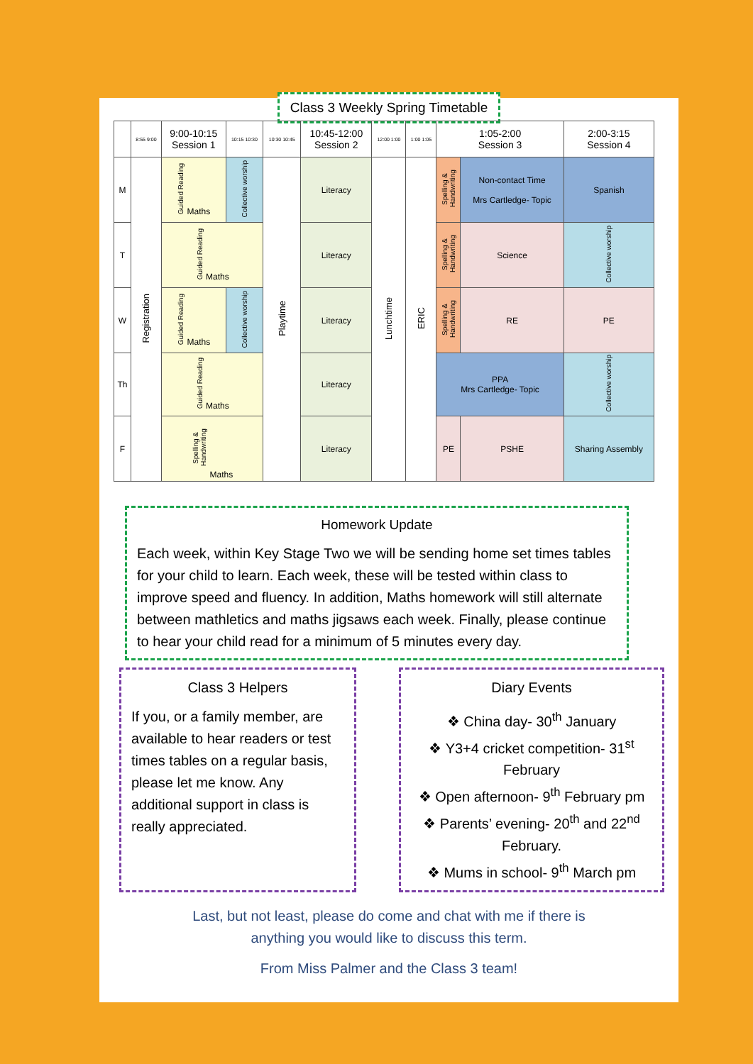Class 3 Weekly Spring Timetable
| | 8:55 9:00 | 9:00-10:15 Session 1 | 10:15 10:30 | 10:30 10:45 | 10:45-12:00 Session 2 | 12:00 1:00 | 1:00 1:05 | 1:05-2:00 Session 3 | | | 2:00-3:15 Session 4 | |
| M | Registration | Guided Reading Maths | Collective worship | Playtime | Literacy | Lunchtime | ERIC | Spelling & Handwriting | Non-contact Time Mrs Cartledge- Topic | | Spanish | |
| T | | Guided Reading Maths | | | Literacy | | | Spelling & Handwriting | Science | | | Collective worship |
| W | | Guided Reading Maths | Collective worship | | Literacy | | | Spelling & Handwriting | RE | | PE | |
| Th | | Guided Reading Maths | | | Literacy | | | PPA Mrs Cartledge- Topic | | | | Collective worship |
| F | | Spelling & Handwriting Maths | | | Literacy | | | PE | | PSHE | Sharing Assembly | |
Homework Update
Each week, within Key Stage Two we will be sending home set times tables for your child to learn. Each week, these will be tested within class to improve speed and fluency. In addition, Maths homework will still alternate between mathletics and maths jigsaws each week. Finally, please continue to hear your child read for a minimum of 5 minutes every day.
Class 3 Helpers
If you, or a family member, are available to hear readers or test times tables on a regular basis, please let me know. Any additional support in class is really appreciated.
Diary Events
❖ China day- 30<sup>th</sup> January
❖ Y3+4 cricket competition- 31<sup>st</sup> February
❖ Open afternoon- 9<sup>th</sup> February pm
❖ Parents’ evening- 20<sup>th</sup> and 22<sup>nd</sup> February.
❖ Mums in school- 9<sup>th</sup> March pm
Last, but not least, please do come and chat with me if there is
anything you would like to discuss this term.
From Miss Palmer and the Class 3 team!